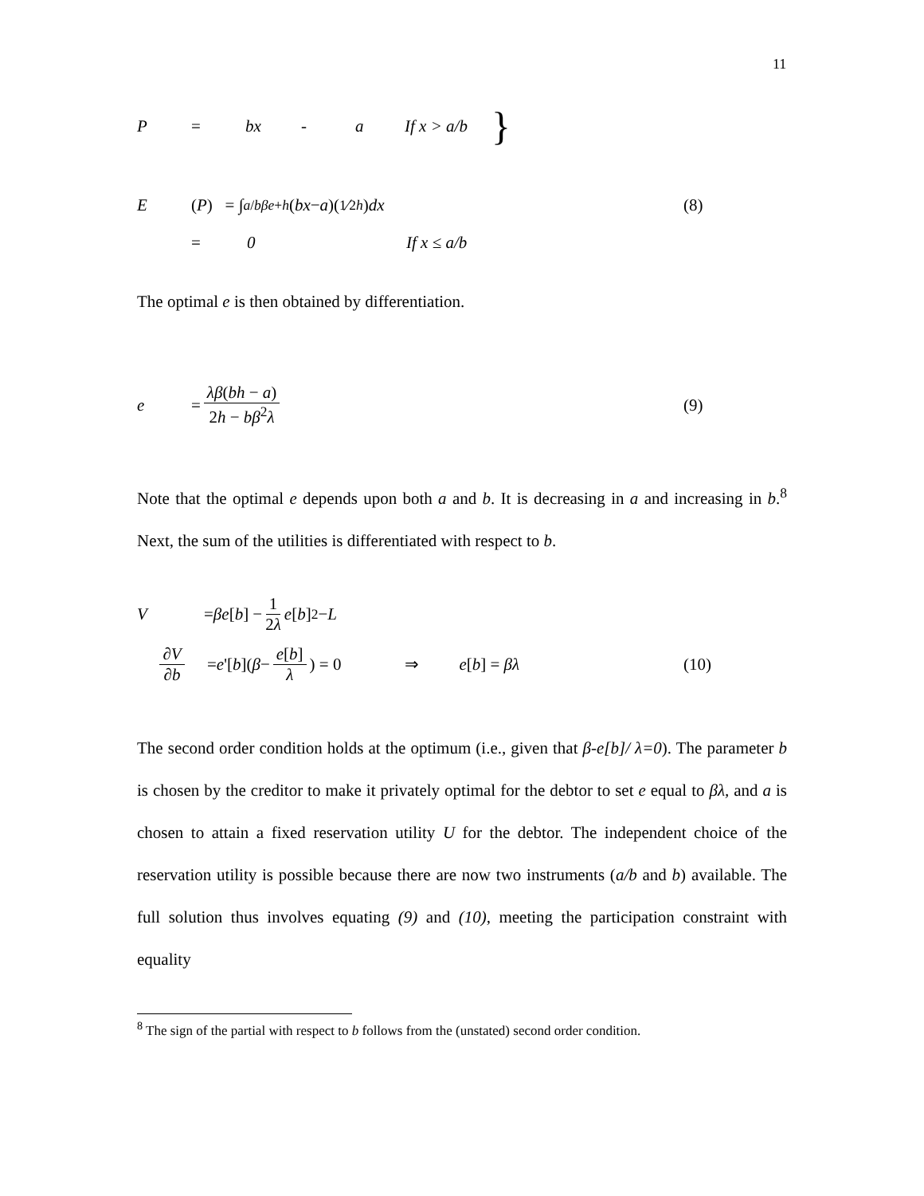11
P = bx - a If x > a/b }
E (P) = ∫<sub>a/b</sub><sup>βe+h</sup> (bx − a)(1⁄2h) dx (8)
= 0 If x ≤ a/b
The optimal e is then obtained by differentiation.
e = λβ(bh − a) 2h − bβ<sup>2</sup>λ (9)
Note that the optimal e depends upon both a and b. It is decreasing in a and increasing in b.<sup>8</sup> Next, the sum of the utilities is differentiated with respect to b.
V = βe [b] − 1 2λ e [b]<sup>2</sup> − L
∂V ∂b = e '[b](β − e[b] λ) = 0 ⇒ e[b] = βλ (10)
The second order condition holds at the optimum (i.e., given that β-e[b]/ λ=0). The parameter b is chosen by the creditor to make it privately optimal for the debtor to set e equal to βλ, and a is chosen to attain a fixed reservation utility U for the debtor. The independent choice of the reservation utility is possible because there are now two instruments (a/b and b) available. The full solution thus involves equating (9) and (10), meeting the participation constraint with equality
<sup>8</sup> The sign of the partial with respect to b follows from the (unstated) second order condition.